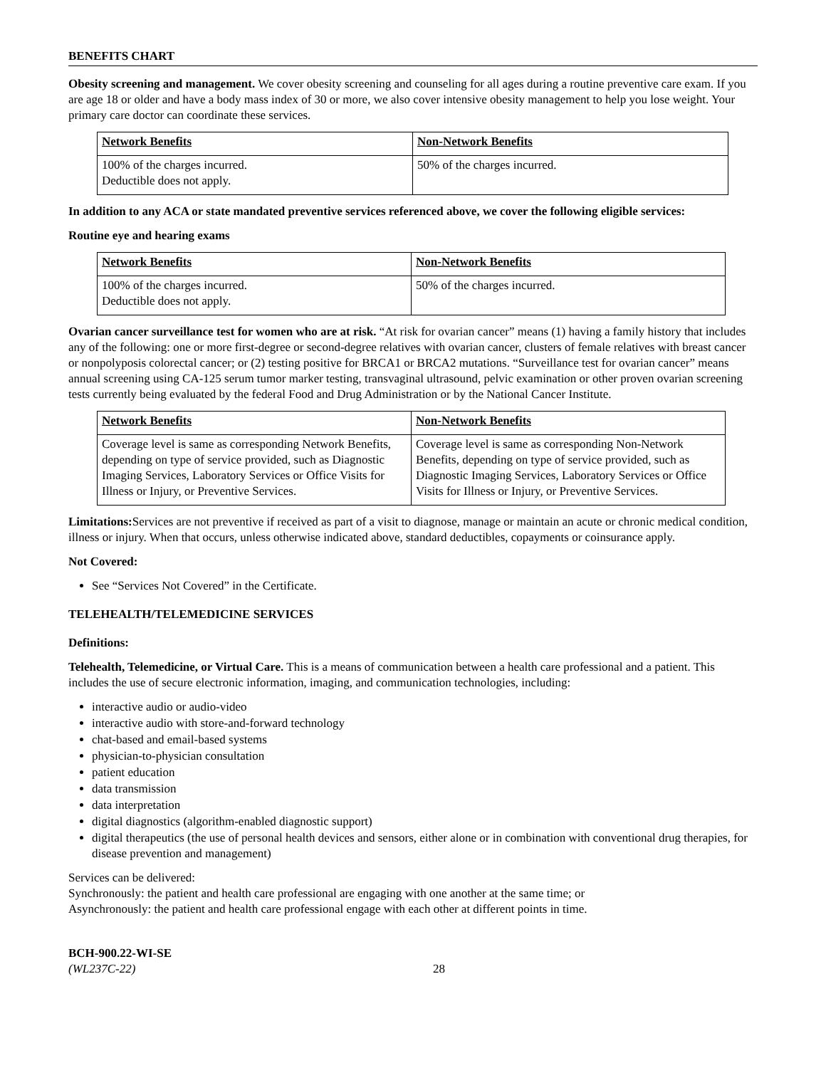BENEFITS CHART
Obesity screening and management. We cover obesity screening and counseling for all ages during a routine preventive care exam. If you are age 18 or older and have a body mass index of 30 or more, we also cover intensive obesity management to help you lose weight. Your primary care doctor can coordinate these services.
| Network Benefits | Non-Network Benefits |
| --- | --- |
| 100% of the charges incurred. Deductible does not apply. | 50% of the charges incurred. |
In addition to any ACA or state mandated preventive services referenced above, we cover the following eligible services:
Routine eye and hearing exams
| Network Benefits | Non-Network Benefits |
| --- | --- |
| 100% of the charges incurred. Deductible does not apply. | 50% of the charges incurred. |
Ovarian cancer surveillance test for women who are at risk. “At risk for ovarian cancer” means (1) having a family history that includes any of the following: one or more first-degree or second-degree relatives with ovarian cancer, clusters of female relatives with breast cancer or nonpolyposis colorectal cancer; or (2) testing positive for BRCA1 or BRCA2 mutations. “Surveillance test for ovarian cancer” means annual screening using CA-125 serum tumor marker testing, transvaginal ultrasound, pelvic examination or other proven ovarian screening tests currently being evaluated by the federal Food and Drug Administration or by the National Cancer Institute.
| Network Benefits | Non-Network Benefits |
| --- | --- |
| Coverage level is same as corresponding Network Benefits, depending on type of service provided, such as Diagnostic Imaging Services, Laboratory Services or Office Visits for Illness or Injury, or Preventive Services. | Coverage level is same as corresponding Non-Network Benefits, depending on type of service provided, such as Diagnostic Imaging Services, Laboratory Services or Office Visits for Illness or Injury, or Preventive Services. |
Limitations: Services are not preventive if received as part of a visit to diagnose, manage or maintain an acute or chronic medical condition, illness or injury. When that occurs, unless otherwise indicated above, standard deductibles, copayments or coinsurance apply.
Not Covered:
See “Services Not Covered” in the Certificate.
TELEHEALTH/TELEMEDICINE SERVICES
Definitions:
Telehealth, Telemedicine, or Virtual Care. This is a means of communication between a health care professional and a patient. This includes the use of secure electronic information, imaging, and communication technologies, including:
interactive audio or audio-video
interactive audio with store-and-forward technology
chat-based and email-based systems
physician-to-physician consultation
patient education
data transmission
data interpretation
digital diagnostics (algorithm-enabled diagnostic support)
digital therapeutics (the use of personal health devices and sensors, either alone or in combination with conventional drug therapies, for disease prevention and management)
Services can be delivered:
Synchronously: the patient and health care professional are engaging with one another at the same time; or
Asynchronously: the patient and health care professional engage with each other at different points in time.
BCH-900.22-WI-SE
(WL237C-22)
28